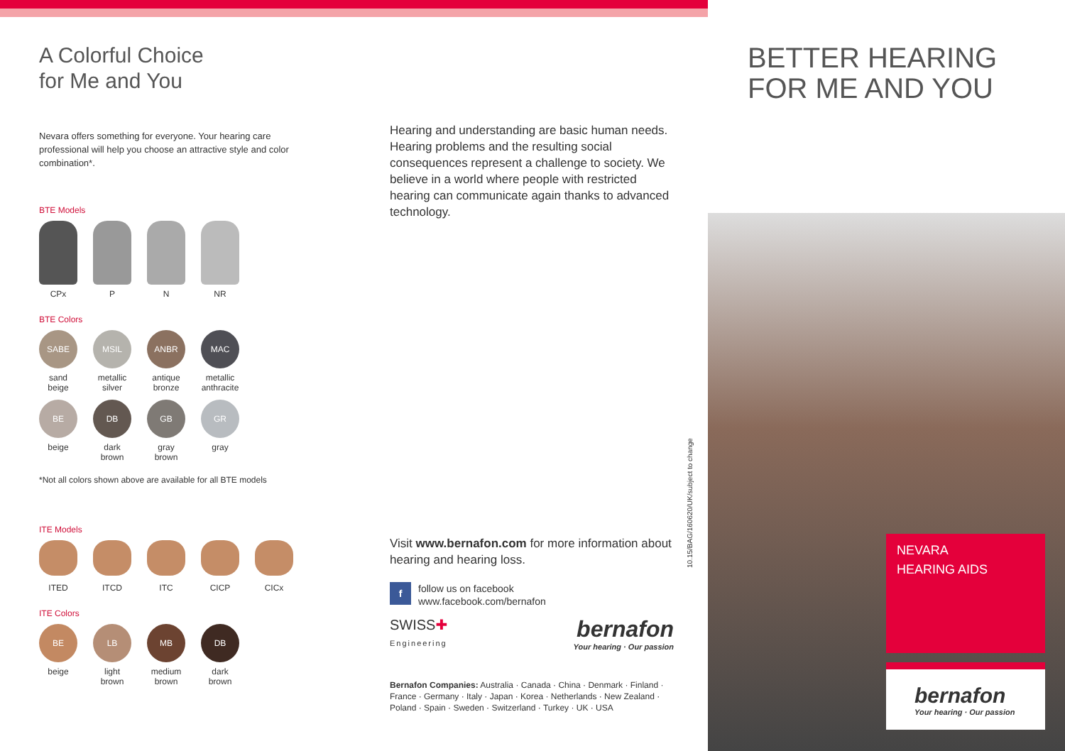A Colorful Choice
for Me and You
Nevara offers something for everyone. Your hearing care professional will help you choose an attractive style and color combination*.
BTE Models
CPx P N NR
BTE Colors
SABE
sand beige
MSIL
metallic silver
ANBR
antique bronze
MAC
metallic anthracite
BE
beige
DB
dark brown
GB
gray brown
GR
gray
*Not all colors shown above are available for all BTE models
ITE Models
ITED ITCD ITC CICP CICx
ITE Colors
BE
beige
LB
light brown
MB
medium brown
DB
dark brown
Hearing and understanding are basic human needs. Hearing problems and the resulting social consequences represent a challenge to society. We believe in a world where people with restricted hearing can communicate again thanks to advanced technology.
Visit www.bernafon.com for more information about hearing and hearing loss.
f
follow us on facebook
www.facebook.com/bernafon
SWISS✚
Engineering
bernafon
Your hearing · Our passion
Bernafon Companies: Australia · Canada · China · Denmark · Finland · France · Germany · Italy · Japan · Korea · Netherlands · New Zealand · Poland · Spain · Sweden · Switzerland · Turkey · UK · USA
10.15/BAG/160620/UK/subject to change
BETTER HEARING
FOR ME AND YOU
NEVARA
HEARING AIDS
bernafon
Your hearing · Our passion